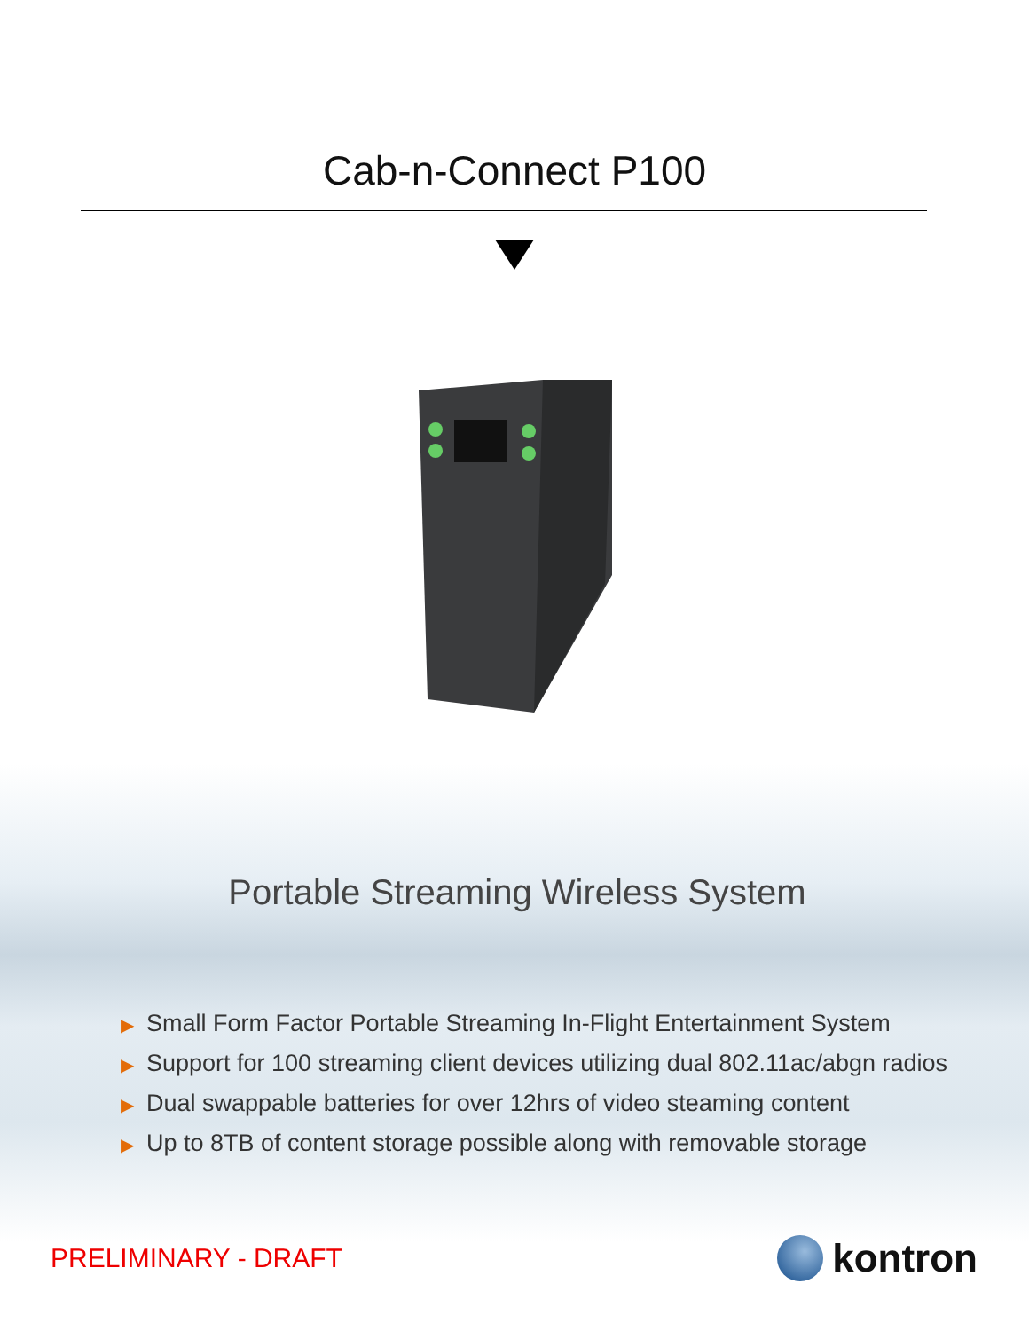Cab-n-Connect P100
Portable Streaming Wireless System
▶ Small Form Factor Portable Streaming In-Flight Entertainment System
▶ Support for 100 streaming client devices utilizing dual 802.11ac/abgn radios
▶ Dual swappable batteries for over 12hrs of video steaming content
▶ Up to 8TB of content storage possible along with removable storage
PRELIMINARY - DRAFT
kontron